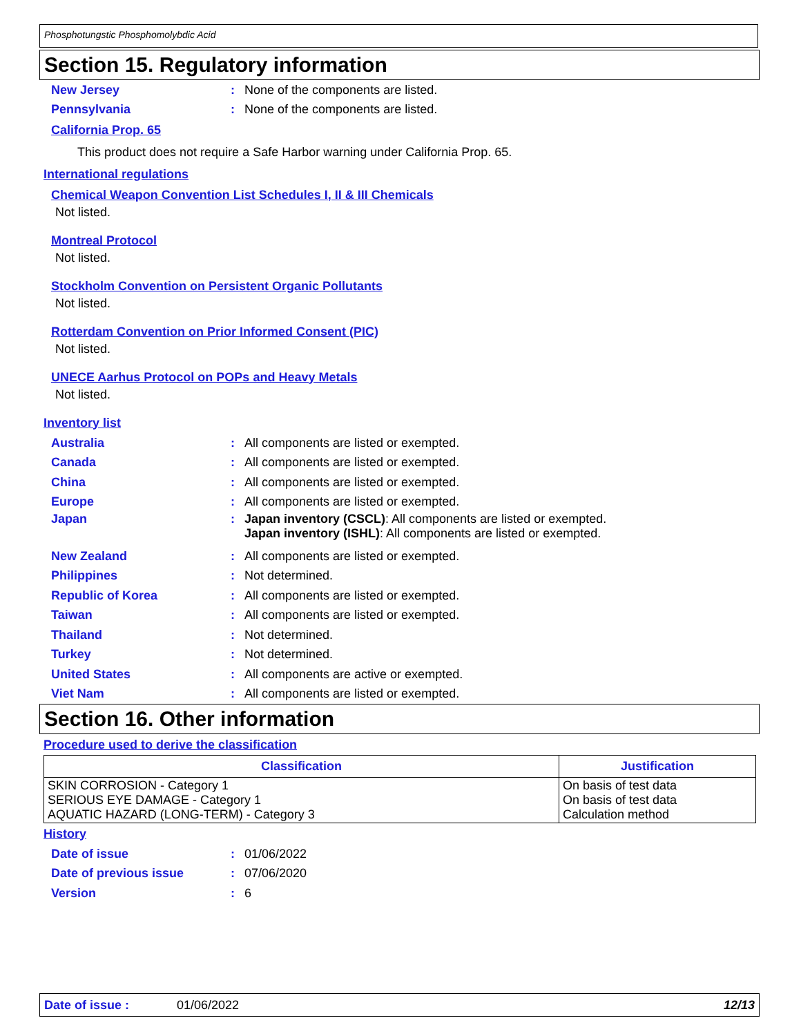Phosphotungstic Phosphomolybdic Acid
Section 15. Regulatory information
New Jersey: None of the components are listed.
Pennsylvania: None of the components are listed.
California Prop. 65
This product does not require a Safe Harbor warning under California Prop. 65.
International regulations
Chemical Weapon Convention List Schedules I, II & III Chemicals
Not listed.
Montreal Protocol
Not listed.
Stockholm Convention on Persistent Organic Pollutants
Not listed.
Rotterdam Convention on Prior Informed Consent (PIC)
Not listed.
UNECE Aarhus Protocol on POPs and Heavy Metals
Not listed.
Inventory list
Australia: All components are listed or exempted.
Canada: All components are listed or exempted.
China: All components are listed or exempted.
Europe: All components are listed or exempted.
Japan: Japan inventory (CSCL): All components are listed or exempted.
Japan inventory (ISHL): All components are listed or exempted.
New Zealand: All components are listed or exempted.
Philippines: Not determined.
Republic of Korea: All components are listed or exempted.
Taiwan: All components are listed or exempted.
Thailand: Not determined.
Turkey: Not determined.
United States: All components are active or exempted.
Viet Nam: All components are listed or exempted.
Section 16. Other information
Procedure used to derive the classification
| Classification | Justification |
| --- | --- |
| SKIN CORROSION - Category 1 SERIOUS EYE DAMAGE - Category 1 AQUATIC HAZARD (LONG-TERM) - Category 3 | On basis of test data On basis of test data Calculation method |
History
Date of issue: 01/06/2022
Date of previous issue: 07/06/2020
Version: 6
Date of issue : 01/06/2022 12/13